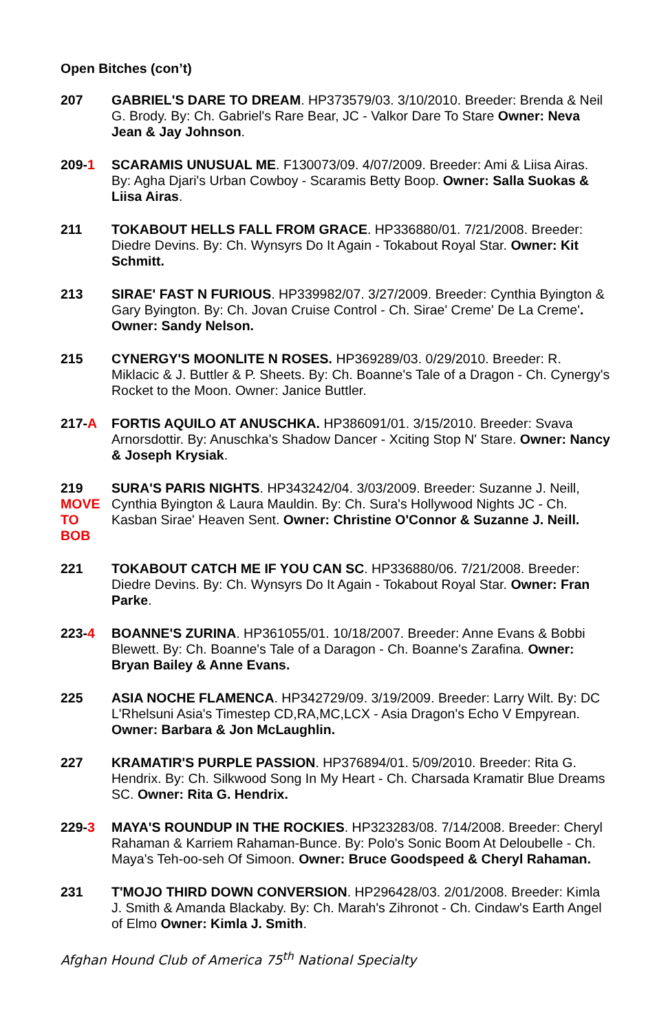Open Bitches (con’t)
207 GABRIEL'S DARE TO DREAM. HP373579/03. 3/10/2010. Breeder: Brenda & Neil G. Brody. By: Ch. Gabriel's Rare Bear, JC - Valkor Dare To Stare Owner: Neva Jean & Jay Johnson.
209-1 SCARAMIS UNUSUAL ME. F130073/09. 4/07/2009. Breeder: Ami & Liisa Airas. By: Agha Djari's Urban Cowboy - Scaramis Betty Boop. Owner: Salla Suokas & Liisa Airas.
211 TOKABOUT HELLS FALL FROM GRACE. HP336880/01. 7/21/2008. Breeder: Diedre Devins. By: Ch. Wynsyrs Do It Again - Tokabout Royal Star. Owner: Kit Schmitt.
213 SIRAE' FAST N FURIOUS. HP339982/07. 3/27/2009. Breeder: Cynthia Byington & Gary Byington. By: Ch. Jovan Cruise Control - Ch. Sirae' Creme' De La Creme'. Owner: Sandy Nelson.
215 CYNERGY'S MOONLITE N ROSES. HP369289/03. 0/29/2010. Breeder: R. Miklacic & J. Buttler & P. Sheets. By: Ch. Boanne's Tale of a Dragon - Ch. Cynergy's Rocket to the Moon. Owner: Janice Buttler.
217-A FORTIS AQUILO AT ANUSCHKA. HP386091/01. 3/15/2010. Breeder: Svava Arnorsdottir. By: Anuschka's Shadow Dancer - Xciting Stop N' Stare. Owner: Nancy & Joseph Krysiak.
219
MOVE
TO
BOB
SURA'S PARIS NIGHTS. HP343242/04. 3/03/2009. Breeder: Suzanne J. Neill, Cynthia Byington & Laura Mauldin. By: Ch. Sura's Hollywood Nights JC - Ch. Kasban Sirae' Heaven Sent. Owner: Christine O'Connor & Suzanne J. Neill.
221 TOKABOUT CATCH ME IF YOU CAN SC. HP336880/06. 7/21/2008. Breeder: Diedre Devins. By: Ch. Wynsyrs Do It Again - Tokabout Royal Star. Owner: Fran Parke.
223-4 BOANNE'S ZURINA. HP361055/01. 10/18/2007. Breeder: Anne Evans & Bobbi Blewett. By: Ch. Boanne's Tale of a Daragon - Ch. Boanne's Zarafina. Owner: Bryan Bailey & Anne Evans.
225 ASIA NOCHE FLAMENCA. HP342729/09. 3/19/2009. Breeder: Larry Wilt. By: DC L'Rhelsuni Asia's Timestep CD,RA,MC,LCX - Asia Dragon's Echo V Empyrean. Owner: Barbara & Jon McLaughlin.
227 KRAMATIR'S PURPLE PASSION. HP376894/01. 5/09/2010. Breeder: Rita G. Hendrix. By: Ch. Silkwood Song In My Heart - Ch. Charsada Kramatir Blue Dreams SC. Owner: Rita G. Hendrix.
229-3 MAYA'S ROUNDUP IN THE ROCKIES. HP323283/08. 7/14/2008. Breeder: Cheryl Rahaman & Karriem Rahaman-Bunce. By: Polo's Sonic Boom At Deloubelle - Ch. Maya's Teh-oo-seh Of Simoon. Owner: Bruce Goodspeed & Cheryl Rahaman.
231 T'MOJO THIRD DOWN CONVERSION. HP296428/03. 2/01/2008. Breeder: Kimla J. Smith & Amanda Blackaby. By: Ch. Marah's Zihronot - Ch. Cindaw's Earth Angel of Elmo Owner: Kimla J. Smith.
Afghan Hound Club of America 75<sup>th</sup> National Specialty